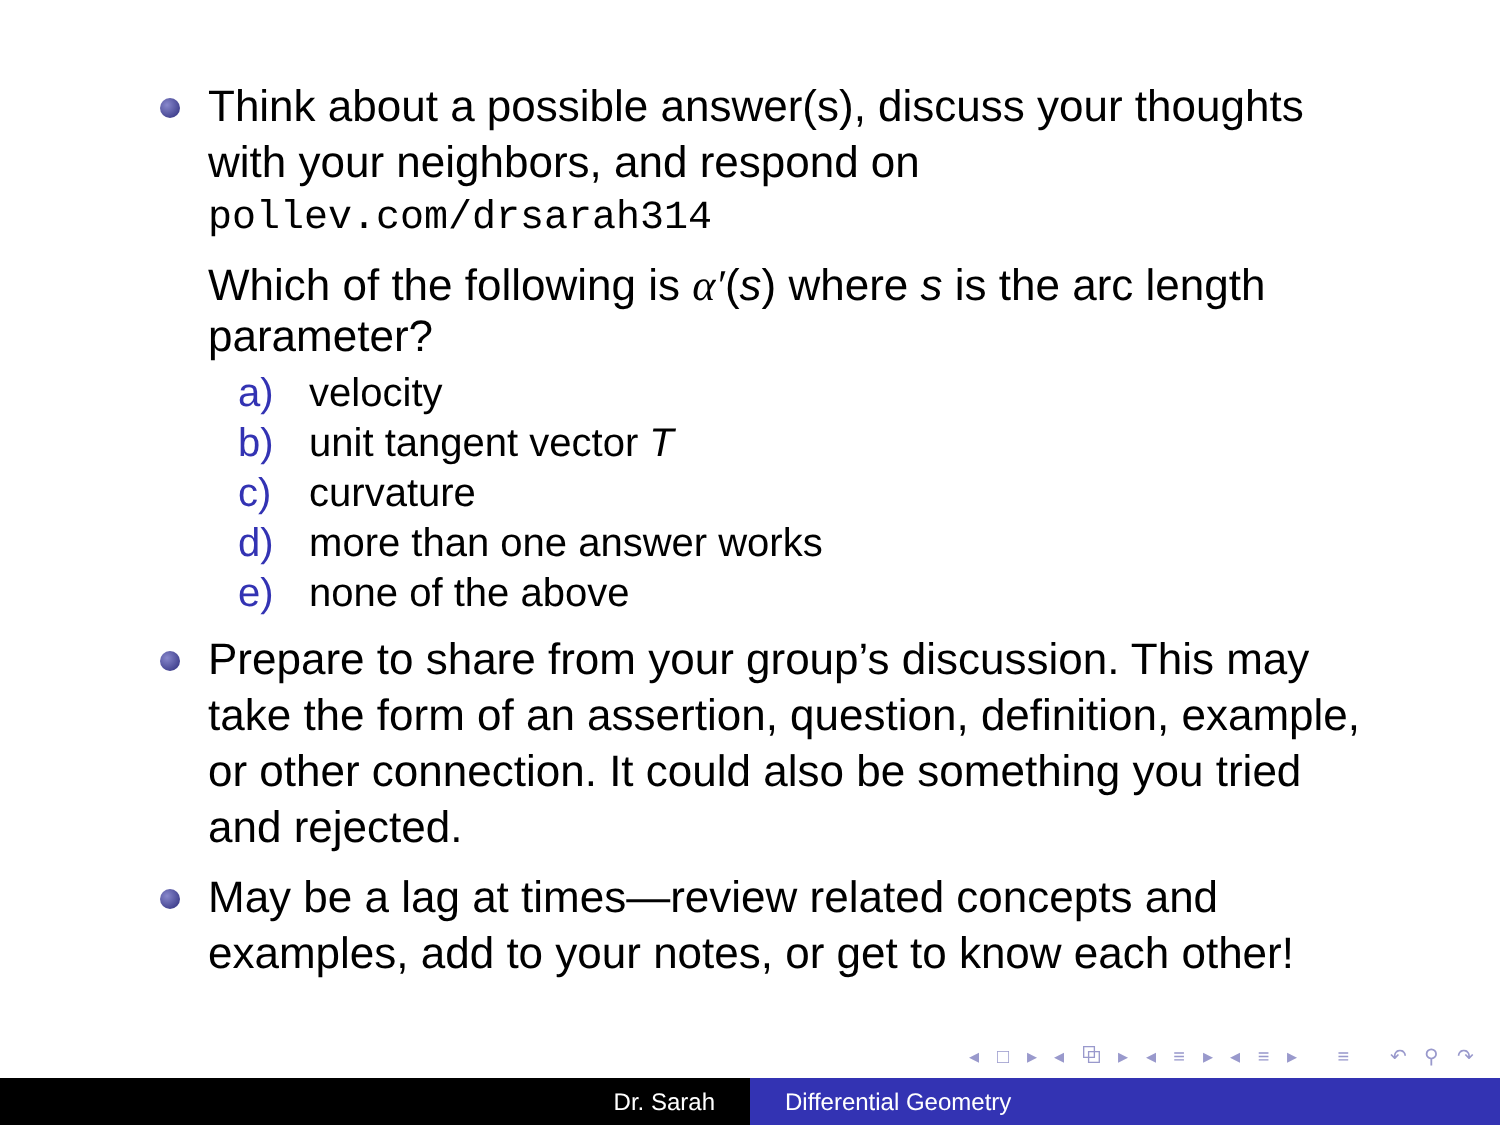Think about a possible answer(s), discuss your thoughts with your neighbors, and respond on
pollev.com/drsarah314
Which of the following is α′(s) where s is the arc length parameter?
a) velocity
b) unit tangent vector T
c) curvature
d) more than one answer works
e) none of the above
Prepare to share from your group’s discussion. This may take the form of an assertion, question, definition, example, or other connection. It could also be something you tried and rejected.
May be a lag at times—review related concepts and examples, add to your notes, or get to know each other!
◂ □ ▸ ◂ ⧉ ▸ ◂ ≡ ▸ ◂ ≡ ▸ ≡ ↶ ⚲ ↷
Dr. Sarah Differential Geometry